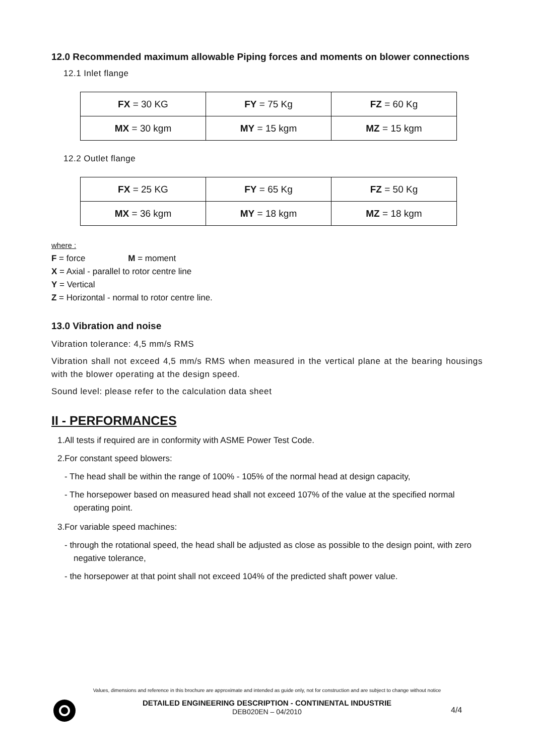12.0 Recommended maximum allowable Piping forces and moments on blower connections
12.1 Inlet flange
| FX = 30 KG | FY = 75 Kg | FZ = 60 Kg |
| MX = 30 kgm | MY = 15 kgm | MZ = 15 kgm |
12.2 Outlet flange
| FX = 25 KG | FY = 65 Kg | FZ = 50 Kg |
| MX = 36 kgm | MY = 18 kgm | MZ = 18 kgm |
where :
F = force M = moment
X = Axial - parallel to rotor centre line
Y = Vertical
Z = Horizontal - normal to rotor centre line.
13.0 Vibration and noise
Vibration tolerance: 4,5 mm/s RMS
Vibration shall not exceed 4,5 mm/s RMS when measured in the vertical plane at the bearing housings with the blower operating at the design speed.
Sound level: please refer to the calculation data sheet
II - PERFORMANCES
1.All tests if required are in conformity with ASME Power Test Code.
2.For constant speed blowers:
- The head shall be within the range of 100% - 105% of the normal head at design capacity,
- The horsepower based on measured head shall not exceed 107% of the value at the specified normal operating point.
3.For variable speed machines:
- through the rotational speed, the head shall be adjusted as close as possible to the design point, with zero negative tolerance,
- the horsepower at that point shall not exceed 104% of the predicted shaft power value.
Values, dimensions and reference in this brochure are approximate and intended as guide only, not for construction and are subject to change without notice
DETAILED ENGINEERING DESCRIPTION - CONTINENTAL INDUSTRIE
DEB020EN – 04/2010
4/4